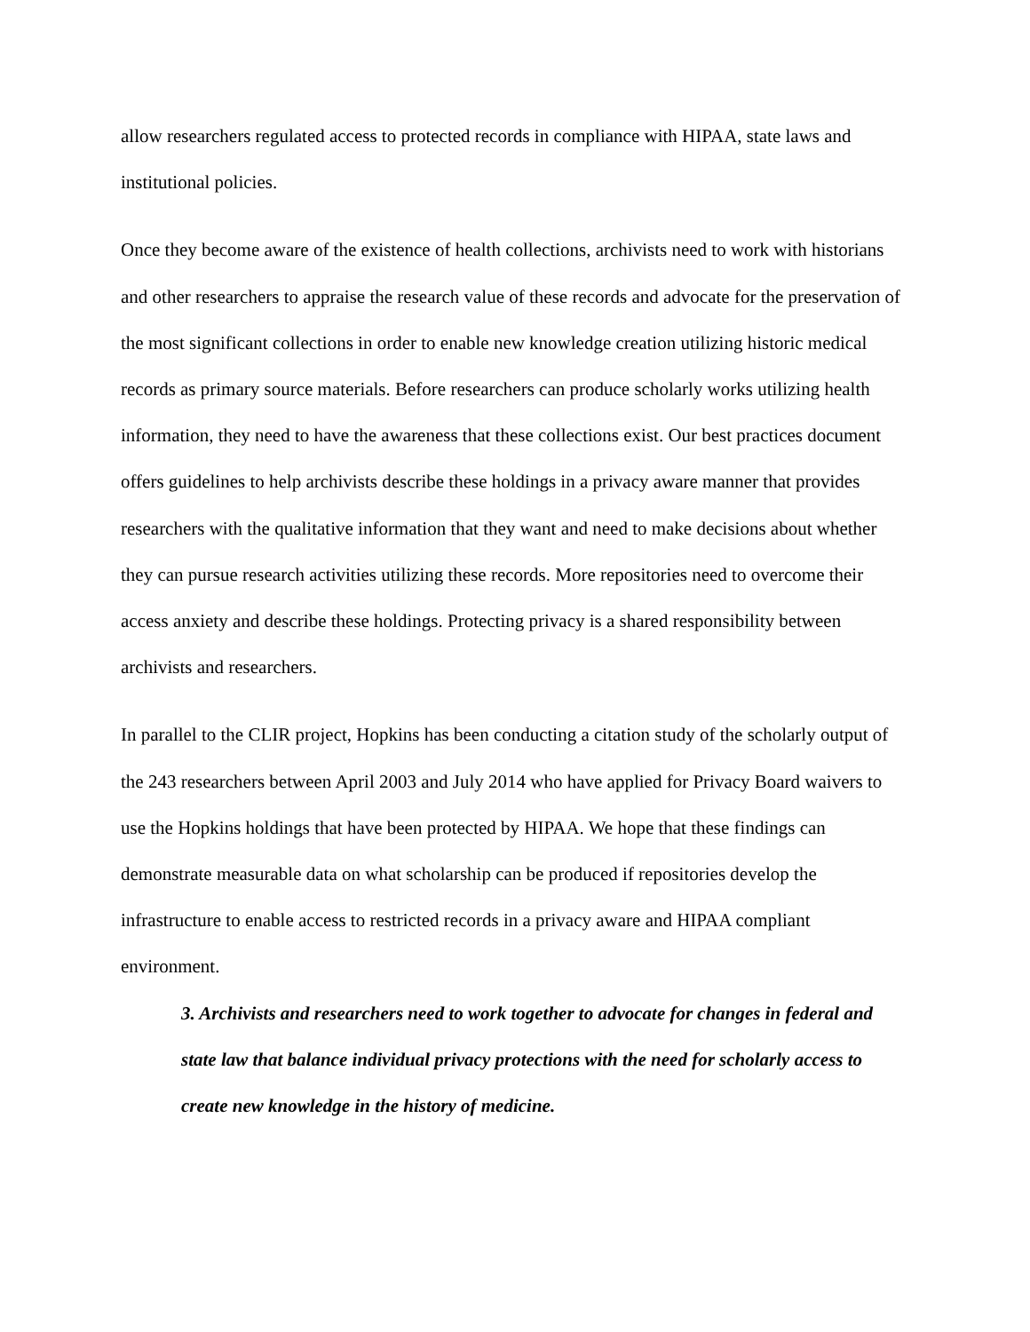allow researchers regulated access to protected records in compliance with HIPAA, state laws and institutional policies.
Once they become aware of the existence of health collections, archivists need to work with historians and other researchers to appraise the research value of these records and advocate for the preservation of the most significant collections in order to enable new knowledge creation utilizing historic medical records as primary source materials. Before researchers can produce scholarly works utilizing health information, they need to have the awareness that these collections exist. Our best practices document offers guidelines to help archivists describe these holdings in a privacy aware manner that provides researchers with the qualitative information that they want and need to make decisions about whether they can pursue research activities utilizing these records. More repositories need to overcome their access anxiety and describe these holdings. Protecting privacy is a shared responsibility between archivists and researchers.
In parallel to the CLIR project, Hopkins has been conducting a citation study of the scholarly output of the 243 researchers between April 2003 and July 2014 who have applied for Privacy Board waivers to use the Hopkins holdings that have been protected by HIPAA. We hope that these findings can demonstrate measurable data on what scholarship can be produced if repositories develop the infrastructure to enable access to restricted records in a privacy aware and HIPAA compliant environment.
3. Archivists and researchers need to work together to advocate for changes in federal and state law that balance individual privacy protections with the need for scholarly access to create new knowledge in the history of medicine.